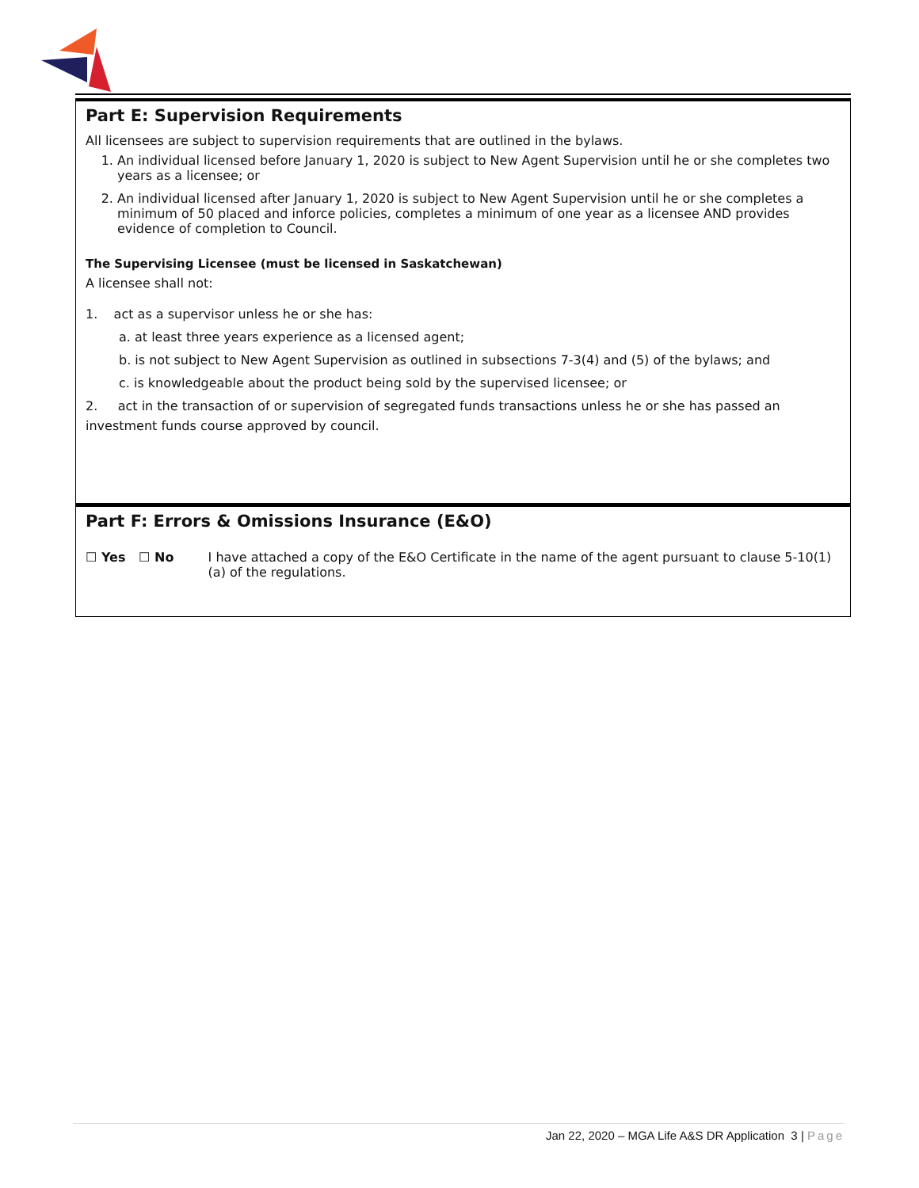Part E: Supervision Requirements
All licensees are subject to supervision requirements that are outlined in the bylaws.
1. An individual licensed before January 1, 2020 is subject to New Agent Supervision until he or she completes two years as a licensee; or
2. An individual licensed after January 1, 2020 is subject to New Agent Supervision until he or she completes a minimum of 50 placed and inforce policies, completes a minimum of one year as a licensee AND provides evidence of completion to Council.
The Supervising Licensee (must be licensed in Saskatchewan)
A licensee shall not:
1. act as a supervisor unless he or she has:
a. at least three years experience as a licensed agent;
b. is not subject to New Agent Supervision as outlined in subsections 7-3(4) and (5) of the bylaws; and
c. is knowledgeable about the product being sold by the supervised licensee; or
2. act in the transaction of or supervision of segregated funds transactions unless he or she has passed an
investment funds course approved by council.
Part F: Errors & Omissions Insurance (E&O)
☐ Yes ☐ No I have attached a copy of the E&O Certificate in the name of the agent pursuant to clause 5-10(1)(a) of the regulations.
Jan 22, 2020 – MGA Life A&S DR Application 3 | Page